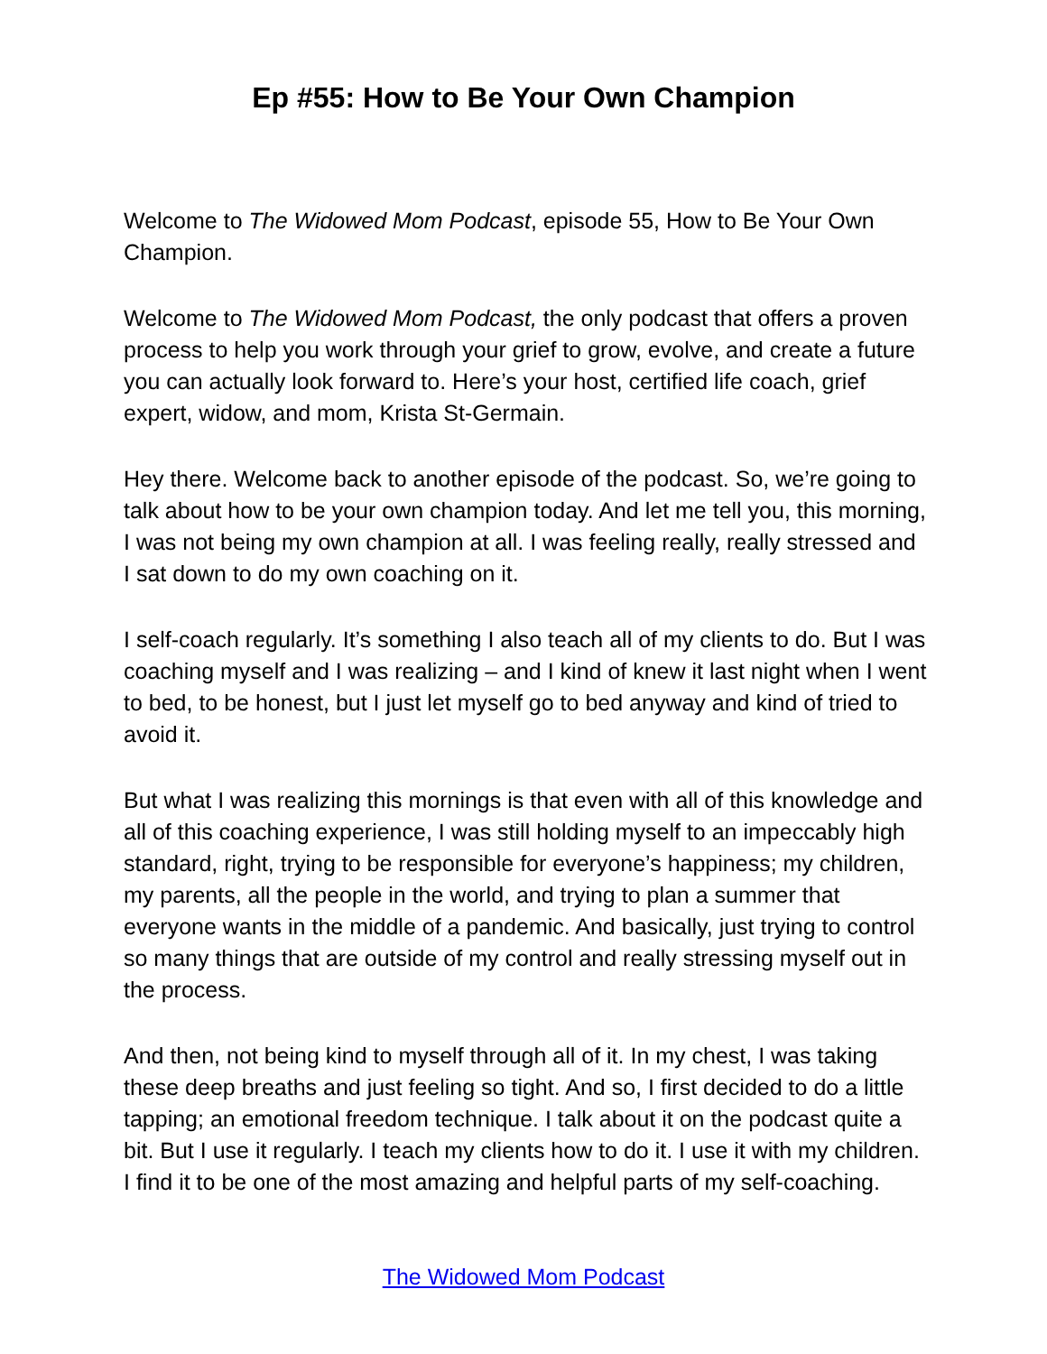Ep #55: How to Be Your Own Champion
Welcome to The Widowed Mom Podcast, episode 55, How to Be Your Own Champion.
Welcome to The Widowed Mom Podcast, the only podcast that offers a proven process to help you work through your grief to grow, evolve, and create a future you can actually look forward to. Here’s your host, certified life coach, grief expert, widow, and mom, Krista St-Germain.
Hey there. Welcome back to another episode of the podcast. So, we’re going to talk about how to be your own champion today. And let me tell you, this morning, I was not being my own champion at all. I was feeling really, really stressed and I sat down to do my own coaching on it.
I self-coach regularly. It’s something I also teach all of my clients to do. But I was coaching myself and I was realizing – and I kind of knew it last night when I went to bed, to be honest, but I just let myself go to bed anyway and kind of tried to avoid it.
But what I was realizing this mornings is that even with all of this knowledge and all of this coaching experience, I was still holding myself to an impeccably high standard, right, trying to be responsible for everyone’s happiness; my children, my parents, all the people in the world, and trying to plan a summer that everyone wants in the middle of a pandemic. And basically, just trying to control so many things that are outside of my control and really stressing myself out in the process.
And then, not being kind to myself through all of it. In my chest, I was taking these deep breaths and just feeling so tight. And so, I first decided to do a little tapping; an emotional freedom technique. I talk about it on the podcast quite a bit. But I use it regularly. I teach my clients how to do it. I use it with my children. I find it to be one of the most amazing and helpful parts of my self-coaching.
The Widowed Mom Podcast